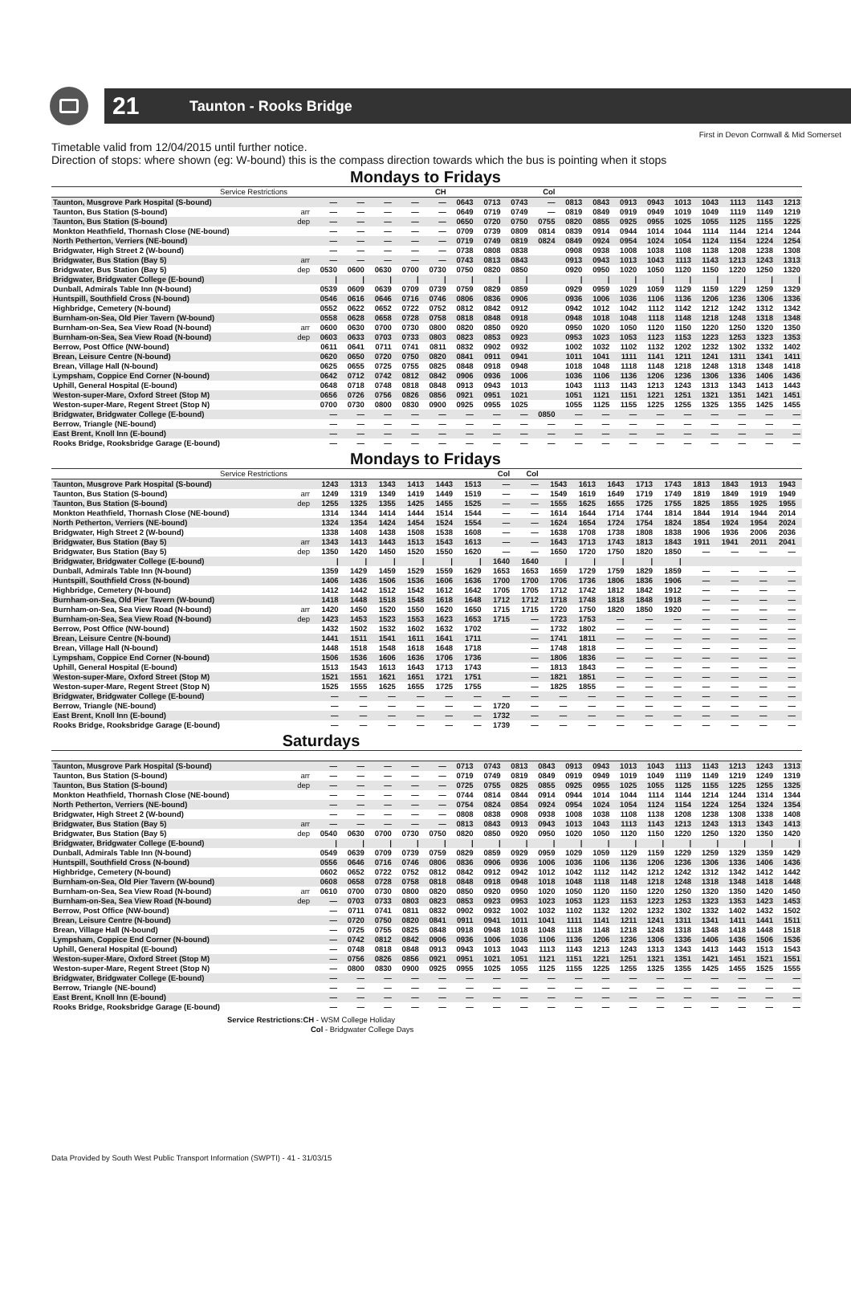21
Taunton - Rooks Bridge
First in Devon Cornwall & Mid Somerset
Timetable valid from 12/04/2015 until further notice.
Direction of stops: where shown (eg: W-bound) this is the compass direction towards which the bus is pointing when it stops
Mondays to Fridays
| Service Restrictions | | | | | | CH | | | | Col | | | | | | | | | |
| Taunton, Musgrove Park Hospital (S-bound) | | — | — | — | — | — | 0643 | 0713 | 0743 | — | 0813 | 0843 | 0913 | 0943 | 1013 | 1043 | 1113 | 1143 | 1213 |
| Taunton, Bus Station (S-bound) | arr | — | — | — | — | — | 0649 | 0719 | 0749 | — | 0819 | 0849 | 0919 | 0949 | 1019 | 1049 | 1119 | 1149 | 1219 |
| Taunton, Bus Station (S-bound) | dep | — | — | — | — | — | 0650 | 0720 | 0750 | 0755 | 0820 | 0855 | 0925 | 0955 | 1025 | 1055 | 1125 | 1155 | 1225 |
| Monkton Heathfield, Thornash Close (NE-bound) | | — | — | — | — | — | 0709 | 0739 | 0809 | 0814 | 0839 | 0914 | 0944 | 1014 | 1044 | 1114 | 1144 | 1214 | 1244 |
| North Petherton, Verriers (NE-bound) | | — | — | — | — | — | 0719 | 0749 | 0819 | 0824 | 0849 | 0924 | 0954 | 1024 | 1054 | 1124 | 1154 | 1224 | 1254 |
| Bridgwater, High Street 2 (W-bound) | | — | — | — | — | — | 0738 | 0808 | 0838 | | 0908 | 0938 | 1008 | 1038 | 1108 | 1138 | 1208 | 1238 | 1308 |
| Bridgwater, Bus Station (Bay 5) | arr | — | — | — | — | — | 0743 | 0813 | 0843 | | 0913 | 0943 | 1013 | 1043 | 1113 | 1143 | 1213 | 1243 | 1313 |
| Bridgwater, Bus Station (Bay 5) | dep | 0530 | 0600 | 0630 | 0700 | 0730 | 0750 | 0820 | 0850 | | 0920 | 0950 | 1020 | 1050 | 1120 | 1150 | 1220 | 1250 | 1320 |
| Bridgwater, Bridgwater College (E-bound) | | / | / | / | / | / | / | / | / | | / | / | / | / | / | / | / | / | / |
| Dunball, Admirals Table Inn (N-bound) | | 0539 | 0609 | 0639 | 0709 | 0739 | 0759 | 0829 | 0859 | | 0929 | 0959 | 1029 | 1059 | 1129 | 1159 | 1229 | 1259 | 1329 |
| Huntspill, Southfield Cross (N-bound) | | 0546 | 0616 | 0646 | 0716 | 0746 | 0806 | 0836 | 0906 | | 0936 | 1006 | 1036 | 1106 | 1136 | 1206 | 1236 | 1306 | 1336 |
| Highbridge, Cemetery (N-bound) | | 0552 | 0622 | 0652 | 0722 | 0752 | 0812 | 0842 | 0912 | | 0942 | 1012 | 1042 | 1112 | 1142 | 1212 | 1242 | 1312 | 1342 |
| Burnham-on-Sea, Old Pier Tavern (W-bound) | | 0558 | 0628 | 0658 | 0728 | 0758 | 0818 | 0848 | 0918 | | 0948 | 1018 | 1048 | 1118 | 1148 | 1218 | 1248 | 1318 | 1348 |
| Burnham-on-Sea, Sea View Road (N-bound) | arr | 0600 | 0630 | 0700 | 0730 | 0800 | 0820 | 0850 | 0920 | | 0950 | 1020 | 1050 | 1120 | 1150 | 1220 | 1250 | 1320 | 1350 |
| Burnham-on-Sea, Sea View Road (N-bound) | dep | 0603 | 0633 | 0703 | 0733 | 0803 | 0823 | 0853 | 0923 | | 0953 | 1023 | 1053 | 1123 | 1153 | 1223 | 1253 | 1323 | 1353 |
| Berrow, Post Office (NW-bound) | | 0611 | 0641 | 0711 | 0741 | 0811 | 0832 | 0902 | 0932 | | 1002 | 1032 | 1102 | 1132 | 1202 | 1232 | 1302 | 1332 | 1402 |
| Brean, Leisure Centre (N-bound) | | 0620 | 0650 | 0720 | 0750 | 0820 | 0841 | 0911 | 0941 | | 1011 | 1041 | 1111 | 1141 | 1211 | 1241 | 1311 | 1341 | 1411 |
| Brean, Village Hall (N-bound) | | 0625 | 0655 | 0725 | 0755 | 0825 | 0848 | 0918 | 0948 | | 1018 | 1048 | 1118 | 1148 | 1218 | 1248 | 1318 | 1348 | 1418 |
| Lympsham, Coppice End Corner (N-bound) | | 0642 | 0712 | 0742 | 0812 | 0842 | 0906 | 0936 | 1006 | | 1036 | 1106 | 1136 | 1206 | 1236 | 1306 | 1336 | 1406 | 1436 |
| Uphill, General Hospital (E-bound) | | 0648 | 0718 | 0748 | 0818 | 0848 | 0913 | 0943 | 1013 | | 1043 | 1113 | 1143 | 1213 | 1243 | 1313 | 1343 | 1413 | 1443 |
| Weston-super-Mare, Oxford Street (Stop M) | | 0656 | 0726 | 0756 | 0826 | 0856 | 0921 | 0951 | 1021 | | 1051 | 1121 | 1151 | 1221 | 1251 | 1321 | 1351 | 1421 | 1451 |
| Weston-super-Mare, Regent Street (Stop N) | | 0700 | 0730 | 0800 | 0830 | 0900 | 0925 | 0955 | 1025 | | 1055 | 1125 | 1155 | 1225 | 1255 | 1325 | 1355 | 1425 | 1455 |
| Bridgwater, Bridgwater College (E-bound) | | — | — | — | — | — | — | — | — | 0850 | — | — | — | — | — | — | — | — | — |
| Berrow, Triangle (NE-bound) | | — | — | — | — | — | — | — | — | — | — | — | — | — | — | — | — | — | — |
| East Brent, Knoll Inn (E-bound) | | — | — | — | — | — | — | — | — | — | — | — | — | — | — | — | — | — | — |
| Rooks Bridge, Rooksbridge Garage (E-bound) | | — | — | — | — | — | — | — | — | — | — | — | — | — | — | — | — | — | — |
Mondays to Fridays
| Service Restrictions | | | | | | | | Col | Col | | | | | | | | | | |
| Taunton, Musgrove Park Hospital (S-bound) | | 1243 | 1313 | 1343 | 1413 | 1443 | 1513 | — | — | 1543 | 1613 | 1643 | 1713 | 1743 | 1813 | 1843 | 1913 | 1943 | |
| Taunton, Bus Station (S-bound) | arr | 1249 | 1319 | 1349 | 1419 | 1449 | 1519 | — | — | 1549 | 1619 | 1649 | 1719 | 1749 | 1819 | 1849 | 1919 | 1949 | |
| Taunton, Bus Station (S-bound) | dep | 1255 | 1325 | 1355 | 1425 | 1455 | 1525 | — | — | 1555 | 1625 | 1655 | 1725 | 1755 | 1825 | 1855 | 1925 | 1955 | |
| Monkton Heathfield, Thornash Close (NE-bound) | | 1314 | 1344 | 1414 | 1444 | 1514 | 1544 | — | — | 1614 | 1644 | 1714 | 1744 | 1814 | 1844 | 1914 | 1944 | 2014 | |
| North Petherton, Verriers (NE-bound) | | 1324 | 1354 | 1424 | 1454 | 1524 | 1554 | — | — | 1624 | 1654 | 1724 | 1754 | 1824 | 1854 | 1924 | 1954 | 2024 | |
| Bridgwater, High Street 2 (W-bound) | | 1338 | 1408 | 1438 | 1508 | 1538 | 1608 | — | — | 1638 | 1708 | 1738 | 1808 | 1838 | 1906 | 1936 | 2006 | 2036 | |
| Bridgwater, Bus Station (Bay 5) | arr | 1343 | 1413 | 1443 | 1513 | 1543 | 1613 | — | — | 1643 | 1713 | 1743 | 1813 | 1843 | 1911 | 1941 | 2011 | 2041 | |
| Bridgwater, Bus Station (Bay 5) | dep | 1350 | 1420 | 1450 | 1520 | 1550 | 1620 | — | — | 1650 | 1720 | 1750 | 1820 | 1850 | — | — | — | — | |
| Bridgwater, Bridgwater College (E-bound) | | / | / | / | / | / | / | 1640 | 1640 | / | / | / | / | / | | | | | |
| Dunball, Admirals Table Inn (N-bound) | | 1359 | 1429 | 1459 | 1529 | 1559 | 1629 | 1653 | 1653 | 1659 | 1729 | 1759 | 1829 | 1859 | — | — | — | — | |
| Huntspill, Southfield Cross (N-bound) | | 1406 | 1436 | 1506 | 1536 | 1606 | 1636 | 1700 | 1700 | 1706 | 1736 | 1806 | 1836 | 1906 | — | — | — | — | |
| Highbridge, Cemetery (N-bound) | | 1412 | 1442 | 1512 | 1542 | 1612 | 1642 | 1705 | 1705 | 1712 | 1742 | 1812 | 1842 | 1912 | — | — | — | — | |
| Burnham-on-Sea, Old Pier Tavern (W-bound) | | 1418 | 1448 | 1518 | 1548 | 1618 | 1648 | 1712 | 1712 | 1718 | 1748 | 1818 | 1848 | 1918 | — | — | — | — | |
| Burnham-on-Sea, Sea View Road (N-bound) | arr | 1420 | 1450 | 1520 | 1550 | 1620 | 1650 | 1715 | 1715 | 1720 | 1750 | 1820 | 1850 | 1920 | — | — | — | — | |
| Burnham-on-Sea, Sea View Road (N-bound) | dep | 1423 | 1453 | 1523 | 1553 | 1623 | 1653 | 1715 | — | 1723 | 1753 | — | — | — | — | — | — | — | |
| Berrow, Post Office (NW-bound) | | 1432 | 1502 | 1532 | 1602 | 1632 | 1702 | | — | 1732 | 1802 | — | — | — | — | — | — | — | |
| Brean, Leisure Centre (N-bound) | | 1441 | 1511 | 1541 | 1611 | 1641 | 1711 | | — | 1741 | 1811 | — | — | — | — | — | — | — | |
| Brean, Village Hall (N-bound) | | 1448 | 1518 | 1548 | 1618 | 1648 | 1718 | | — | 1748 | 1818 | — | — | — | — | — | — | — | |
| Lympsham, Coppice End Corner (N-bound) | | 1506 | 1536 | 1606 | 1636 | 1706 | 1736 | | — | 1806 | 1836 | — | — | — | — | — | — | — | |
| Uphill, General Hospital (E-bound) | | 1513 | 1543 | 1613 | 1643 | 1713 | 1743 | | — | 1813 | 1843 | — | — | — | — | — | — | — | |
| Weston-super-Mare, Oxford Street (Stop M) | | 1521 | 1551 | 1621 | 1651 | 1721 | 1751 | | — | 1821 | 1851 | — | — | — | — | — | — | — | |
| Weston-super-Mare, Regent Street (Stop N) | | 1525 | 1555 | 1625 | 1655 | 1725 | 1755 | | — | 1825 | 1855 | — | — | — | — | — | — | — | |
| Bridgwater, Bridgwater College (E-bound) | | — | — | — | — | — | — | — | — | — | — | — | — | — | — | — | — | — | |
| Berrow, Triangle (NE-bound) | | — | — | — | — | — | — | 1720 | — | — | — | — | — | — | — | — | — | — | |
| East Brent, Knoll Inn (E-bound) | | — | — | — | — | — | — | 1732 | — | — | — | — | — | — | — | — | — | — | |
| Rooks Bridge, Rooksbridge Garage (E-bound) | | — | — | — | — | — | — | 1739 | — | — | — | — | — | — | — | — | — | — | |
Saturdays
| Taunton, Musgrove Park Hospital (S-bound) | | — | — | — | — | — | 0713 | 0743 | 0813 | 0843 | 0913 | 0943 | 1013 | 1043 | 1113 | 1143 | 1213 | 1243 | 1313 |
| Taunton, Bus Station (S-bound) | arr | — | — | — | — | — | 0719 | 0749 | 0819 | 0849 | 0919 | 0949 | 1019 | 1049 | 1119 | 1149 | 1219 | 1249 | 1319 |
| Taunton, Bus Station (S-bound) | dep | — | — | — | — | — | 0725 | 0755 | 0825 | 0855 | 0925 | 0955 | 1025 | 1055 | 1125 | 1155 | 1225 | 1255 | 1325 |
| Monkton Heathfield, Thornash Close (NE-bound) | | — | — | — | — | — | 0744 | 0814 | 0844 | 0914 | 0944 | 1014 | 1044 | 1114 | 1144 | 1214 | 1244 | 1314 | 1344 |
| North Petherton, Verriers (NE-bound) | | — | — | — | — | — | 0754 | 0824 | 0854 | 0924 | 0954 | 1024 | 1054 | 1124 | 1154 | 1224 | 1254 | 1324 | 1354 |
| Bridgwater, High Street 2 (W-bound) | | — | — | — | — | — | 0808 | 0838 | 0908 | 0938 | 1008 | 1038 | 1108 | 1138 | 1208 | 1238 | 1308 | 1338 | 1408 |
| Bridgwater, Bus Station (Bay 5) | arr | — | — | — | — | — | 0813 | 0843 | 0913 | 0943 | 1013 | 1043 | 1113 | 1143 | 1213 | 1243 | 1313 | 1343 | 1413 |
| Bridgwater, Bus Station (Bay 5) | dep | 0540 | 0630 | 0700 | 0730 | 0750 | 0820 | 0850 | 0920 | 0950 | 1020 | 1050 | 1120 | 1150 | 1220 | 1250 | 1320 | 1350 | 1420 |
| Bridgwater, Bridgwater College (E-bound) | | / | / | / | / | / | / | / | / | / | / | / | / | / | / | / | / | / | / |
| Dunball, Admirals Table Inn (N-bound) | | 0549 | 0639 | 0709 | 0739 | 0759 | 0829 | 0859 | 0929 | 0959 | 1029 | 1059 | 1129 | 1159 | 1229 | 1259 | 1329 | 1359 | 1429 |
| Huntspill, Southfield Cross (N-bound) | | 0556 | 0646 | 0716 | 0746 | 0806 | 0836 | 0906 | 0936 | 1006 | 1036 | 1106 | 1136 | 1206 | 1236 | 1306 | 1336 | 1406 | 1436 |
| Highbridge, Cemetery (N-bound) | | 0602 | 0652 | 0722 | 0752 | 0812 | 0842 | 0912 | 0942 | 1012 | 1042 | 1112 | 1142 | 1212 | 1242 | 1312 | 1342 | 1412 | 1442 |
| Burnham-on-Sea, Old Pier Tavern (W-bound) | | 0608 | 0658 | 0728 | 0758 | 0818 | 0848 | 0918 | 0948 | 1018 | 1048 | 1118 | 1148 | 1218 | 1248 | 1318 | 1348 | 1418 | 1448 |
| Burnham-on-Sea, Sea View Road (N-bound) | arr | 0610 | 0700 | 0730 | 0800 | 0820 | 0850 | 0920 | 0950 | 1020 | 1050 | 1120 | 1150 | 1220 | 1250 | 1320 | 1350 | 1420 | 1450 |
| Burnham-on-Sea, Sea View Road (N-bound) | dep | — | 0703 | 0733 | 0803 | 0823 | 0853 | 0923 | 0953 | 1023 | 1053 | 1123 | 1153 | 1223 | 1253 | 1323 | 1353 | 1423 | 1453 |
| Berrow, Post Office (NW-bound) | | — | 0711 | 0741 | 0811 | 0832 | 0902 | 0932 | 1002 | 1032 | 1102 | 1132 | 1202 | 1232 | 1302 | 1332 | 1402 | 1432 | 1502 |
| Brean, Leisure Centre (N-bound) | | — | 0720 | 0750 | 0820 | 0841 | 0911 | 0941 | 1011 | 1041 | 1111 | 1141 | 1211 | 1241 | 1311 | 1341 | 1411 | 1441 | 1511 |
| Brean, Village Hall (N-bound) | | — | 0725 | 0755 | 0825 | 0848 | 0918 | 0948 | 1018 | 1048 | 1118 | 1148 | 1218 | 1248 | 1318 | 1348 | 1418 | 1448 | 1518 |
| Lympsham, Coppice End Corner (N-bound) | | — | 0742 | 0812 | 0842 | 0906 | 0936 | 1006 | 1036 | 1106 | 1136 | 1206 | 1236 | 1306 | 1336 | 1406 | 1436 | 1506 | 1536 |
| Uphill, General Hospital (E-bound) | | — | 0748 | 0818 | 0848 | 0913 | 0943 | 1013 | 1043 | 1113 | 1143 | 1213 | 1243 | 1313 | 1343 | 1413 | 1443 | 1513 | 1543 |
| Weston-super-Mare, Oxford Street (Stop M) | | — | 0756 | 0826 | 0856 | 0921 | 0951 | 1021 | 1051 | 1121 | 1151 | 1221 | 1251 | 1321 | 1351 | 1421 | 1451 | 1521 | 1551 |
| Weston-super-Mare, Regent Street (Stop N) | | — | 0800 | 0830 | 0900 | 0925 | 0955 | 1025 | 1055 | 1125 | 1155 | 1225 | 1255 | 1325 | 1355 | 1425 | 1455 | 1525 | 1555 |
| Bridgwater, Bridgwater College (E-bound) | | — | — | — | — | — | — | — | — | — | — | — | — | — | — | — | — | — | — |
| Berrow, Triangle (NE-bound) | | — | — | — | — | — | — | — | — | — | — | — | — | — | — | — | — | — | — |
| East Brent, Knoll Inn (E-bound) | | — | — | — | — | — | — | — | — | — | — | — | — | — | — | — | — | — | — |
| Rooks Bridge, Rooksbridge Garage (E-bound) | | — | — | — | — | — | — | — | — | — | — | — | — | — | — | — | — | — | — |
Service Restrictions:CH - WSM College Holiday
Col - Bridgwater College Days
Data Provided by South West Public Transport Information (SWPTI) - 41 - 31/03/15